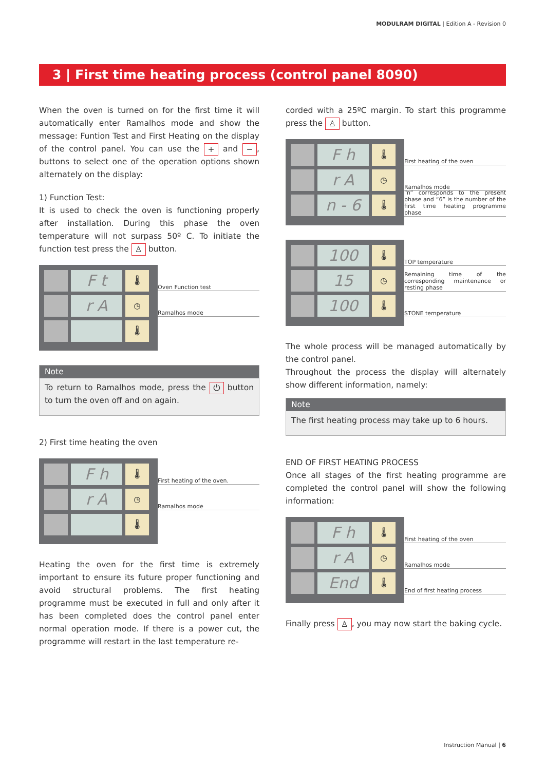MODULRAM DIGITAL | Edition A - Revision 0
3 | First time heating process (control panel 8090)
When the oven is turned on for the first time it will automatically enter Ramalhos mode and show the message: Funtion Test and First Heating on the display of the control panel. You can use the + and −, buttons to select one of the operation options shown alternately on the display:
1) Function Test:
It is used to check the oven is functioning properly after installation. During this phase the oven temperature will not surpass 50º C. To initiate the function test press the ♙ button.
F t
🌡
r A
◷
🌡
Oven Function test
Ramalhos mode
Note
To return to Ramalhos mode, press the ⏻ button to turn the oven off and on again.
2) First time heating the oven
F h
🌡
r A
◷
🌡
First heating of the oven.
Ramalhos mode
Heating the oven for the first time is extremely important to ensure its future proper functioning and avoid structural problems. The first heating programme must be executed in full and only after it has been completed does the control panel enter normal operation mode. If there is a power cut, the programme will restart in the last temperature re-
corded with a 25ºC margin. To start this programme press the ♙ button.
F h
🌡
r A
◷
n - 6
🌡
First heating of the oven
Ramalhos mode
“n” corresponds to the present phase and “6” is the number of the first time heating programme phase
100
🌡
15
◷
100
🌡
TOP temperature
Remaining time of the corresponding maintenance or resting phase
STONE temperature
The whole process will be managed automatically by the control panel.
Throughout the process the display will alternately show different information, namely:
Note
The first heating process may take up to 6 hours.
END OF FIRST HEATING PROCESS
Once all stages of the first heating programme are completed the control panel will show the following information:
F h
🌡
r A
◷
End
🌡
First heating of the oven
Ramalhos mode
End of first heating process
Finally press ♙, you may now start the baking cycle.
Instruction Manual | 6